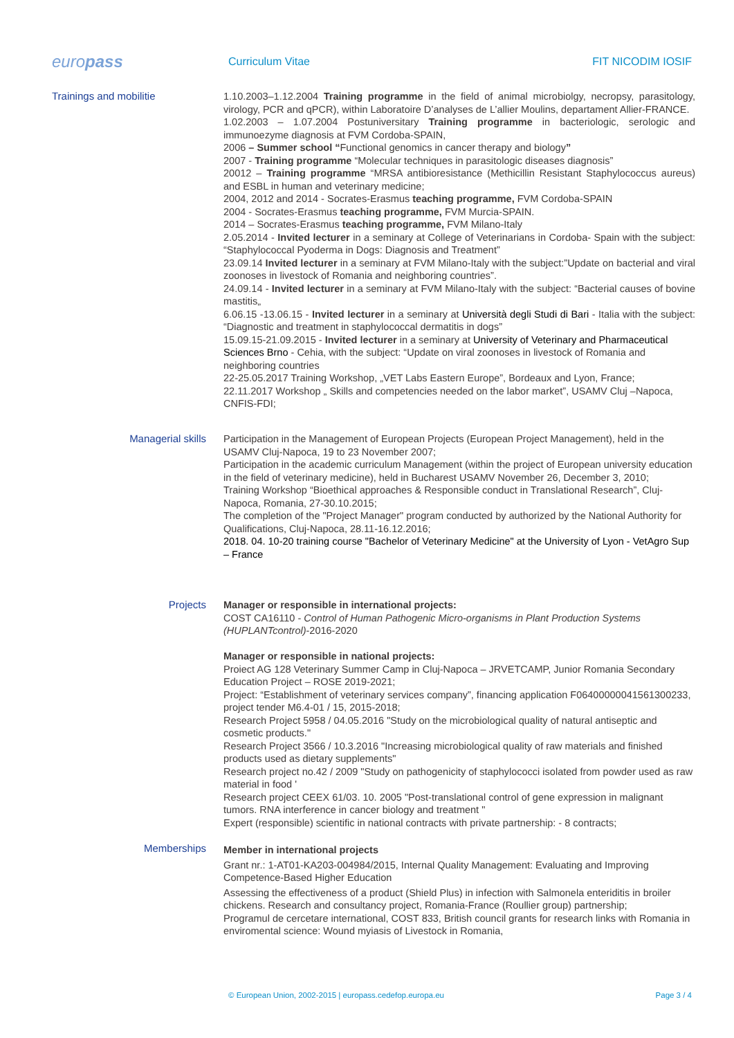europass
Curriculum Vitae FIT NICODIM IOSIF
Trainings and mobilitie
1.10.2003–1.12.2004 Training programme in the field of animal microbiolgy, necropsy, parasitology, virology, PCR and qPCR), within Laboratoire D’analyses de L’allier Moulins, departament Allier-FRANCE.
1.02.2003 – 1.07.2004 Postuniversitary Training programme in bacteriologic, serologic and immunoezyme diagnosis at FVM Cordoba-SPAIN,
2006 – Summer school “Functional genomics in cancer therapy and biology”
2007 - Training programme “Molecular techniques in parasitologic diseases diagnosis”
20012 – Training programme “MRSA antibioresistance (Methicillin Resistant Staphylococcus aureus) and ESBL in human and veterinary medicine;
2004, 2012 and 2014 - Socrates-Erasmus teaching programme, FVM Cordoba-SPAIN
2004 - Socrates-Erasmus teaching programme, FVM Murcia-SPAIN.
2014 – Socrates-Erasmus teaching programme, FVM Milano-Italy
2.05.2014 - Invited lecturer in a seminary at College of Veterinarians in Cordoba- Spain with the subject: “Staphylococcal Pyoderma in Dogs: Diagnosis and Treatment”
23.09.14 Invited lecturer in a seminary at FVM Milano-Italy with the subject:”Update on bacterial and viral zoonoses in livestock of Romania and neighboring countries”.
24.09.14 - Invited lecturer in a seminary at FVM Milano-Italy with the subject: “Bacterial causes of bovine mastitis„
6.06.15 -13.06.15 - Invited lecturer in a seminary at Università degli Studi di Bari - Italia with the subject: “Diagnostic and treatment in staphylococcal dermatitis in dogs”
15.09.15-21.09.2015 - Invited lecturer in a seminary at University of Veterinary and Pharmaceutical Sciences Brno - Cehia, with the subject: “Update on viral zoonoses in livestock of Romania and neighboring countries
22-25.05.2017 Training Workshop, „VET Labs Eastern Europe”, Bordeaux and Lyon, France;
22.11.2017 Workshop „ Skills and competencies needed on the labor market”, USAMV Cluj –Napoca, CNFIS-FDI;
Managerial skills
Participation in the Management of European Projects (European Project Management), held in the USAMV Cluj-Napoca, 19 to 23 November 2007;
Participation in the academic curriculum Management (within the project of European university education in the field of veterinary medicine), held in Bucharest USAMV November 26, December 3, 2010;
Training Workshop “Bioethical approaches & Responsible conduct in Translational Research”, Cluj-Napoca, Romania, 27-30.10.2015;
The completion of the "Project Manager" program conducted by authorized by the National Authority for Qualifications, Cluj-Napoca, 28.11-16.12.2016;
2018. 04. 10-20 training course "Bachelor of Veterinary Medicine" at the University of Lyon - VetAgro Sup – France
Projects
Manager or responsible in international projects:
COST CA16110 - Control of Human Pathogenic Micro-organisms in Plant Production Systems (HUPLANTcontrol)-2016-2020
Manager or responsible in national projects:
Proiect AG 128 Veterinary Summer Camp in Cluj-Napoca – JRVETCAMP, Junior Romania Secondary Education Project – ROSE 2019-2021;
Project: “Establishment of veterinary services company”, financing application F06400000041561300233, project tender M6.4-01 / 15, 2015-2018;
Research Project 5958 / 04.05.2016 "Study on the microbiological quality of natural antiseptic and cosmetic products."
Research Project 3566 / 10.3.2016 "Increasing microbiological quality of raw materials and finished products used as dietary supplements"
Research project no.42 / 2009 "Study on pathogenicity of staphylococci isolated from powder used as raw material in food '
Research project CEEX 61/03. 10. 2005 "Post-translational control of gene expression in malignant tumors. RNA interference in cancer biology and treatment "
Expert (responsible) scientific in national contracts with private partnership: - 8 contracts;
Memberships
Member in international projects
Grant nr.: 1-AT01-KA203-004984/2015, Internal Quality Management: Evaluating and Improving Competence-Based Higher Education
Assessing the effectiveness of a product (Shield Plus) in infection with Salmonela enteriditis in broiler chickens. Research and consultancy project, Romania-France (Roullier group) partnership;
Programul de cercetare international, COST 833, British council grants for research links with Romania in enviromental science: Wound myiasis of Livestock in Romania,
© European Union, 2002-2015 | europass.cedefop.europa.eu Page 3 / 4